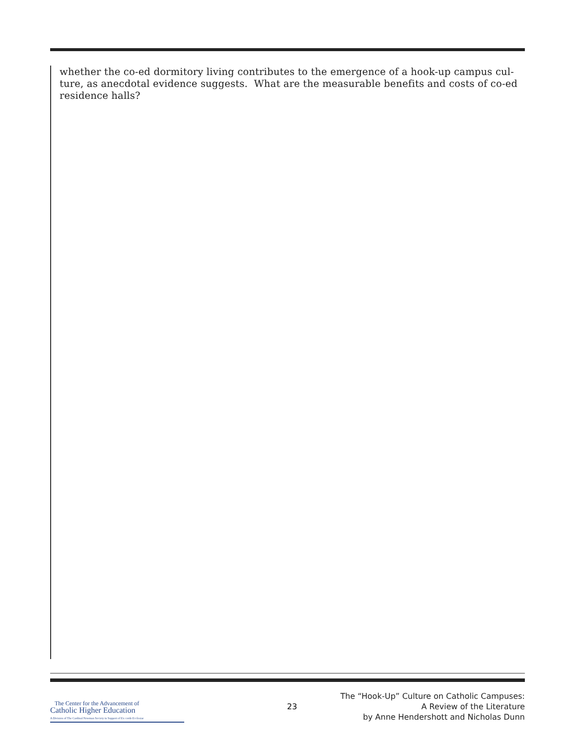whether the co-ed dormitory living contributes to the emergence of a hook-up campus cul-
ture, as anecdotal evidence suggests. What are the measurable benefits and costs of co-ed
residence halls?
The Center for the Advancement of
Catholic Higher Education
A Division of The Cardinal Newman Society in Support of Ex corde Ecclesiae
23
The “Hook-Up” Culture on Catholic Campuses:
A Review of the Literature
by Anne Hendershott and Nicholas Dunn